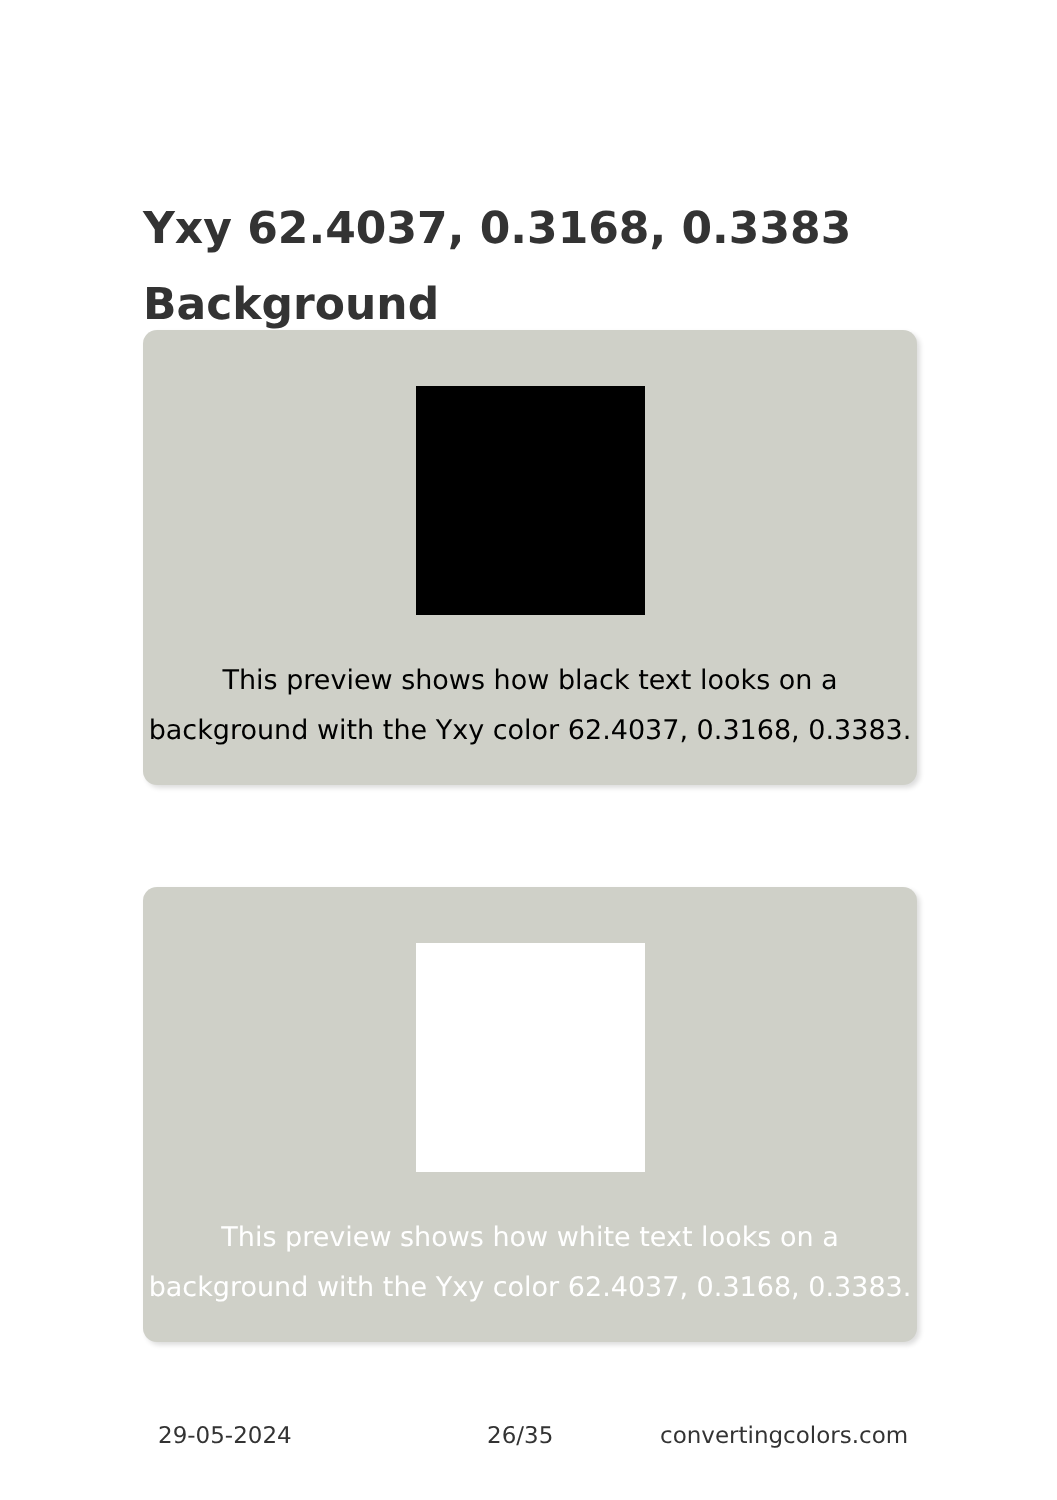Yxy 62.4037, 0.3168, 0.3383
Background
This preview shows how black text looks on a
background with the Yxy color 62.4037, 0.3168, 0.3383.
This preview shows how white text looks on a
background with the Yxy color 62.4037, 0.3168, 0.3383.
29-05-2024 26/35 convertingcolors.com